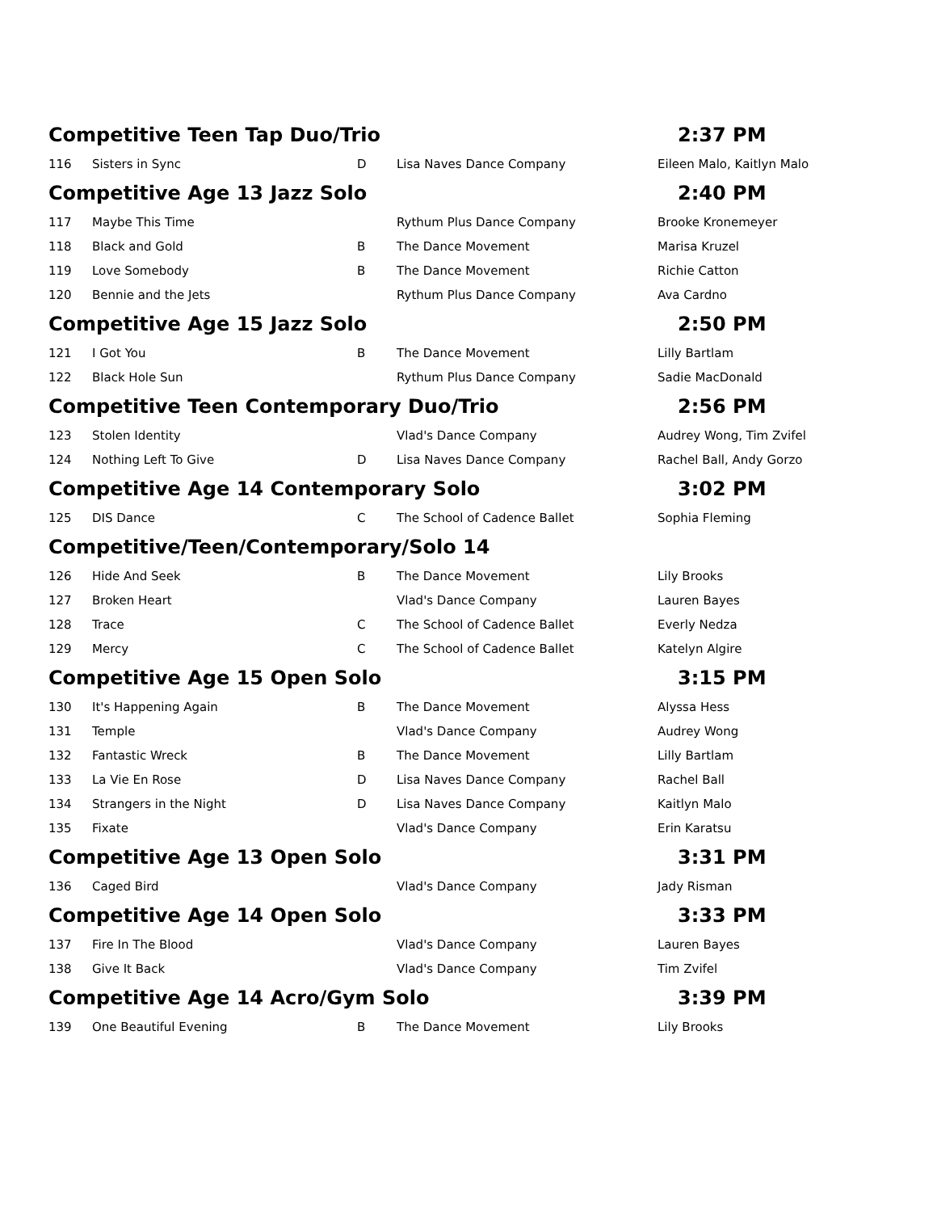| Competitive Teen Tap Duo/Trio | | | | 2:37 PM |
| 116 | Sisters in Sync | D | Lisa Naves Dance Company | Eileen Malo, Kaitlyn Malo |
| Competitive Age 13 Jazz Solo | | | | 2:40 PM |
| 117 | Maybe This Time | | Rythum Plus Dance Company | Brooke Kronemeyer |
| 118 | Black and Gold | B | The Dance Movement | Marisa Kruzel |
| 119 | Love Somebody | B | The Dance Movement | Richie Catton |
| 120 | Bennie and the Jets | | Rythum Plus Dance Company | Ava Cardno |
| Competitive Age 15 Jazz Solo | | | | 2:50 PM |
| 121 | I Got You | B | The Dance Movement | Lilly Bartlam |
| 122 | Black Hole Sun | | Rythum Plus Dance Company | Sadie MacDonald |
| Competitive Teen Contemporary Duo/Trio | | | | 2:56 PM |
| 123 | Stolen Identity | | Vlad's Dance Company | Audrey Wong, Tim Zvifel |
| 124 | Nothing Left To Give | D | Lisa Naves Dance Company | Rachel Ball, Andy Gorzo |
| Competitive Age 14 Contemporary Solo | | | | 3:02 PM |
| 125 | DIS Dance | C | The School of Cadence Ballet | Sophia Fleming |
| Competitive/Teen/Contemporary/Solo 14 | | | | |
| 126 | Hide And Seek | B | The Dance Movement | Lily Brooks |
| 127 | Broken Heart | | Vlad's Dance Company | Lauren Bayes |
| 128 | Trace | C | The School of Cadence Ballet | Everly Nedza |
| 129 | Mercy | C | The School of Cadence Ballet | Katelyn Algire |
| Competitive Age 15 Open Solo | | | | 3:15 PM |
| 130 | It's Happening Again | B | The Dance Movement | Alyssa Hess |
| 131 | Temple | | Vlad's Dance Company | Audrey Wong |
| 132 | Fantastic Wreck | B | The Dance Movement | Lilly Bartlam |
| 133 | La Vie En Rose | D | Lisa Naves Dance Company | Rachel Ball |
| 134 | Strangers in the Night | D | Lisa Naves Dance Company | Kaitlyn Malo |
| 135 | Fixate | | Vlad's Dance Company | Erin Karatsu |
| Competitive Age 13 Open Solo | | | | 3:31 PM |
| 136 | Caged Bird | | Vlad's Dance Company | Jady Risman |
| Competitive Age 14 Open Solo | | | | 3:33 PM |
| 137 | Fire In The Blood | | Vlad's Dance Company | Lauren Bayes |
| 138 | Give It Back | | Vlad's Dance Company | Tim Zvifel |
| Competitive Age 14 Acro/Gym Solo | | | | 3:39 PM |
| 139 | One Beautiful Evening | B | The Dance Movement | Lily Brooks |